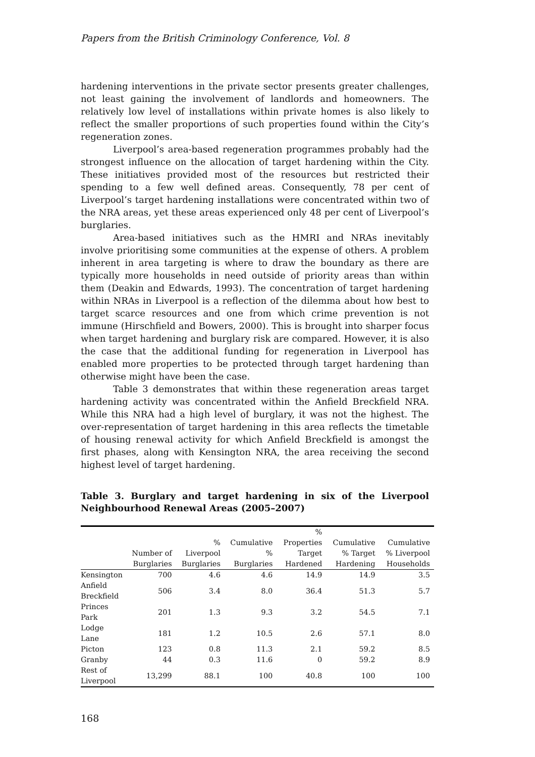Papers from the British Criminology Conference, Vol. 8
hardening interventions in the private sector presents greater challenges, not least gaining the involvement of landlords and homeowners. The relatively low level of installations within private homes is also likely to reflect the smaller proportions of such properties found within the City’s regeneration zones.
Liverpool’s area-based regeneration programmes probably had the strongest influence on the allocation of target hardening within the City. These initiatives provided most of the resources but restricted their spending to a few well defined areas. Consequently, 78 per cent of Liverpool’s target hardening installations were concentrated within two of the NRA areas, yet these areas experienced only 48 per cent of Liverpool’s burglaries.
Area-based initiatives such as the HMRI and NRAs inevitably involve prioritising some communities at the expense of others. A problem inherent in area targeting is where to draw the boundary as there are typically more households in need outside of priority areas than within them (Deakin and Edwards, 1993). The concentration of target hardening within NRAs in Liverpool is a reflection of the dilemma about how best to target scarce resources and one from which crime prevention is not immune (Hirschfield and Bowers, 2000). This is brought into sharper focus when target hardening and burglary risk are compared. However, it is also the case that the additional funding for regeneration in Liverpool has enabled more properties to be protected through target hardening than otherwise might have been the case.
Table 3 demonstrates that within these regeneration areas target hardening activity was concentrated within the Anfield Breckfield NRA. While this NRA had a high level of burglary, it was not the highest. The over-representation of target hardening in this area reflects the timetable of housing renewal activity for which Anfield Breckfield is amongst the first phases, along with Kensington NRA, the area receiving the second highest level of target hardening.
Table 3. Burglary and target hardening in six of the Liverpool Neighbourhood Renewal Areas (2005–2007)
| | Number of Burglaries | % Liverpool Burglaries | Cumulative % Burglaries | % Properties Target Hardened | Cumulative % Target Hardening | Cumulative % Liverpool Households |
| --- | --- | --- | --- | --- | --- | --- |
| Kensington | 700 | 4.6 | 4.6 | 14.9 | 14.9 | 3.5 |
| Anfield Breckfield | 506 | 3.4 | 8.0 | 36.4 | 51.3 | 5.7 |
| Princes Park | 201 | 1.3 | 9.3 | 3.2 | 54.5 | 7.1 |
| Lodge Lane | 181 | 1.2 | 10.5 | 2.6 | 57.1 | 8.0 |
| Picton | 123 | 0.8 | 11.3 | 2.1 | 59.2 | 8.5 |
| Granby | 44 | 0.3 | 11.6 | 0 | 59.2 | 8.9 |
| Rest of Liverpool | 13,299 | 88.1 | 100 | 40.8 | 100 | 100 |
168